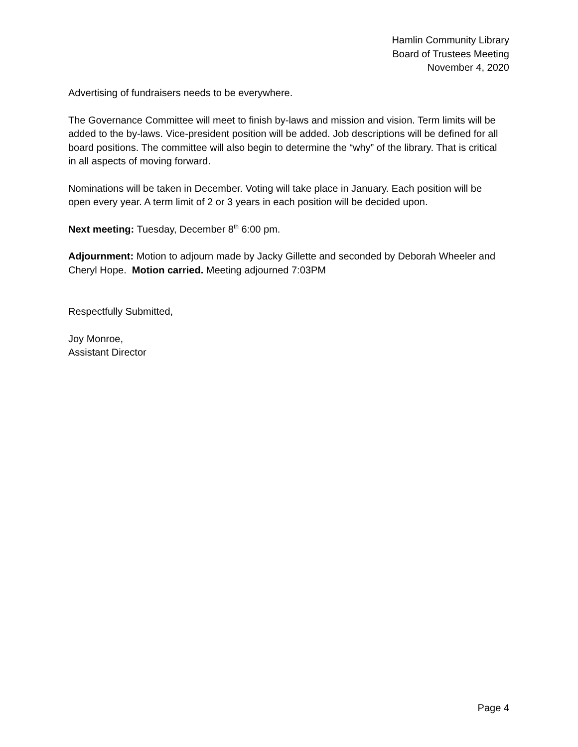Hamlin Community Library
Board of Trustees Meeting
November 4, 2020
Advertising of fundraisers needs to be everywhere.
The Governance Committee will meet to finish by-laws and mission and vision. Term limits will be added to the by-laws. Vice-president position will be added. Job descriptions will be defined for all board positions. The committee will also begin to determine the “why” of the library. That is critical in all aspects of moving forward.
Nominations will be taken in December. Voting will take place in January. Each position will be open every year. A term limit of 2 or 3 years in each position will be decided upon.
Next meeting: Tuesday, December 8<sup>th</sup> 6:00 pm.
Adjournment: Motion to adjourn made by Jacky Gillette and seconded by Deborah Wheeler and Cheryl Hope. Motion carried. Meeting adjourned 7:03PM
Respectfully Submitted,
Joy Monroe,
Assistant Director
Page 4